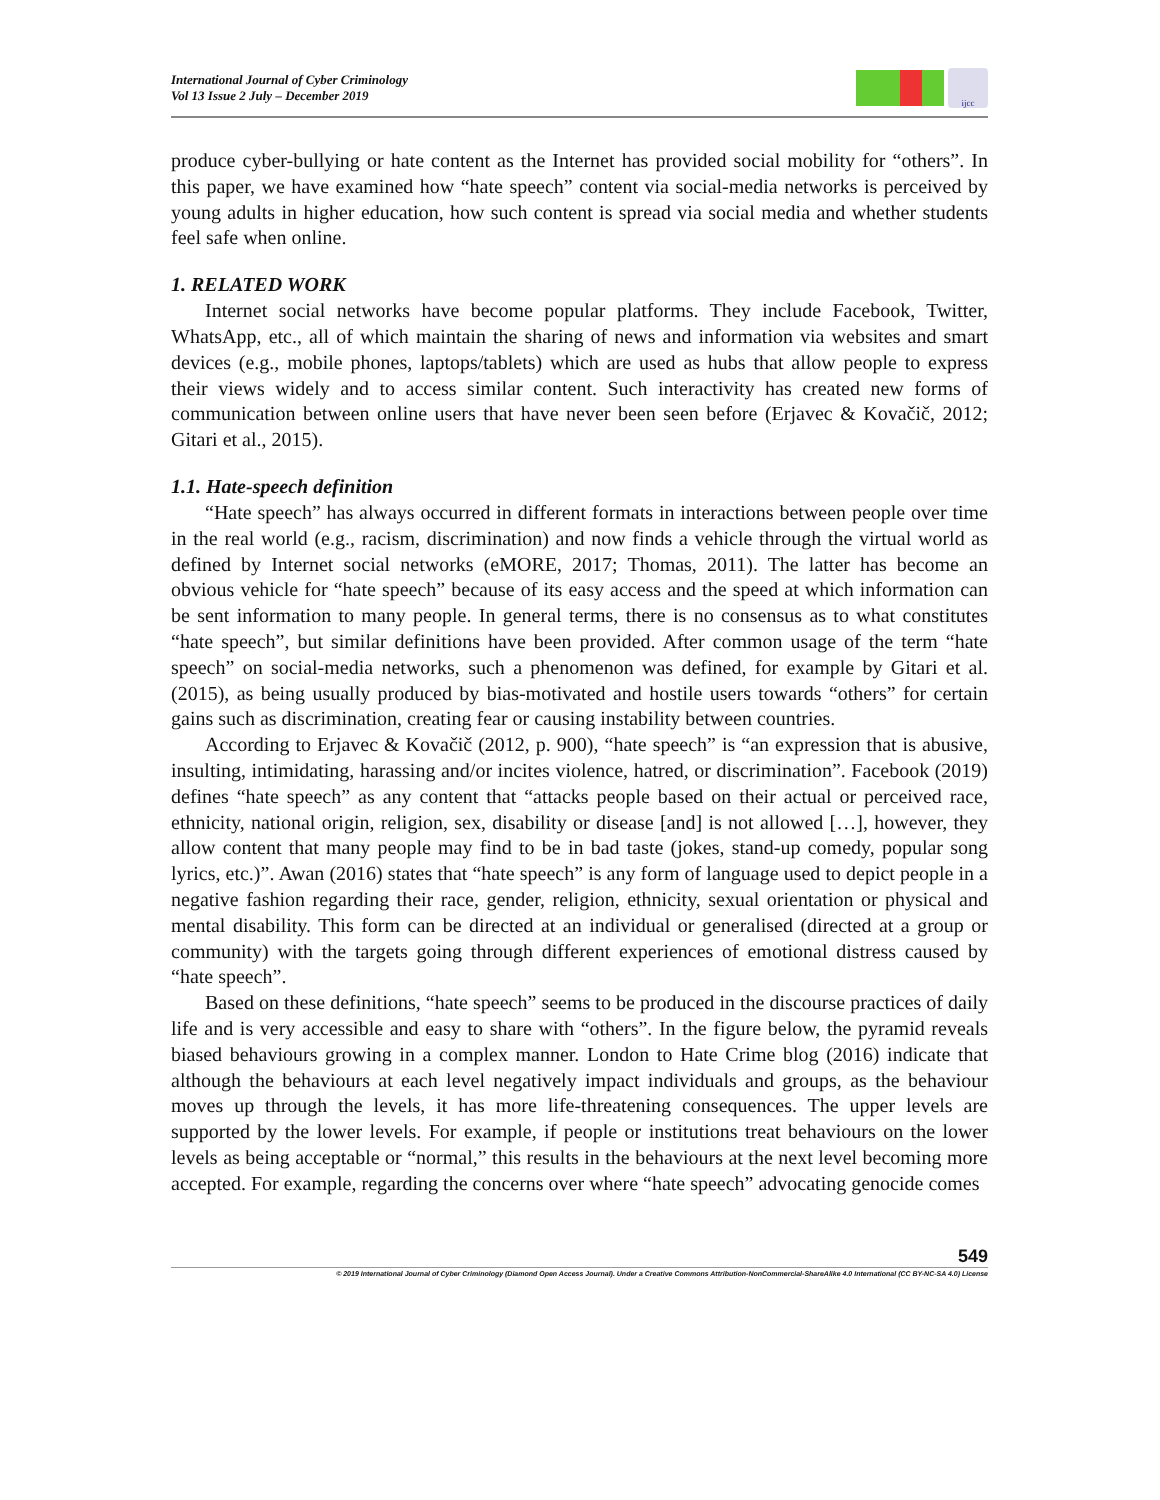International Journal of Cyber Criminology
Vol 13 Issue 2 July – December 2019
ijcc
produce cyber-bullying or hate content as the Internet has provided social mobility for “others”. In this paper, we have examined how “hate speech” content via social-media networks is perceived by young adults in higher education, how such content is spread via social media and whether students feel safe when online.
1. RELATED WORK
Internet social networks have become popular platforms. They include Facebook, Twitter, WhatsApp, etc., all of which maintain the sharing of news and information via websites and smart devices (e.g., mobile phones, laptops/tablets) which are used as hubs that allow people to express their views widely and to access similar content. Such interactivity has created new forms of communication between online users that have never been seen before (Erjavec & Kovačič, 2012; Gitari et al., 2015).
1.1. Hate-speech definition
“Hate speech” has always occurred in different formats in interactions between people over time in the real world (e.g., racism, discrimination) and now finds a vehicle through the virtual world as defined by Internet social networks (eMORE, 2017; Thomas, 2011). The latter has become an obvious vehicle for “hate speech” because of its easy access and the speed at which information can be sent information to many people. In general terms, there is no consensus as to what constitutes “hate speech”, but similar definitions have been provided. After common usage of the term “hate speech” on social-media networks, such a phenomenon was defined, for example by Gitari et al. (2015), as being usually produced by bias-motivated and hostile users towards “others” for certain gains such as discrimination, creating fear or causing instability between countries.
According to Erjavec & Kovačič (2012, p. 900), “hate speech” is “an expression that is abusive, insulting, intimidating, harassing and/or incites violence, hatred, or discrimination”. Facebook (2019) defines “hate speech” as any content that “attacks people based on their actual or perceived race, ethnicity, national origin, religion, sex, disability or disease [and] is not allowed […], however, they allow content that many people may find to be in bad taste (jokes, stand-up comedy, popular song lyrics, etc.)”. Awan (2016) states that “hate speech” is any form of language used to depict people in a negative fashion regarding their race, gender, religion, ethnicity, sexual orientation or physical and mental disability. This form can be directed at an individual or generalised (directed at a group or community) with the targets going through different experiences of emotional distress caused by “hate speech”.
Based on these definitions, “hate speech” seems to be produced in the discourse practices of daily life and is very accessible and easy to share with “others”. In the figure below, the pyramid reveals biased behaviours growing in a complex manner. London to Hate Crime blog (2016) indicate that although the behaviours at each level negatively impact individuals and groups, as the behaviour moves up through the levels, it has more life-threatening consequences. The upper levels are supported by the lower levels. For example, if people or institutions treat behaviours on the lower levels as being acceptable or “normal,” this results in the behaviours at the next level becoming more accepted. For example, regarding the concerns over where “hate speech” advocating genocide comes
549
© 2019 International Journal of Cyber Criminology (Diamond Open Access Journal). Under a Creative Commons Attribution-NonCommercial-ShareAlike 4.0 International (CC BY-NC-SA 4.0) License